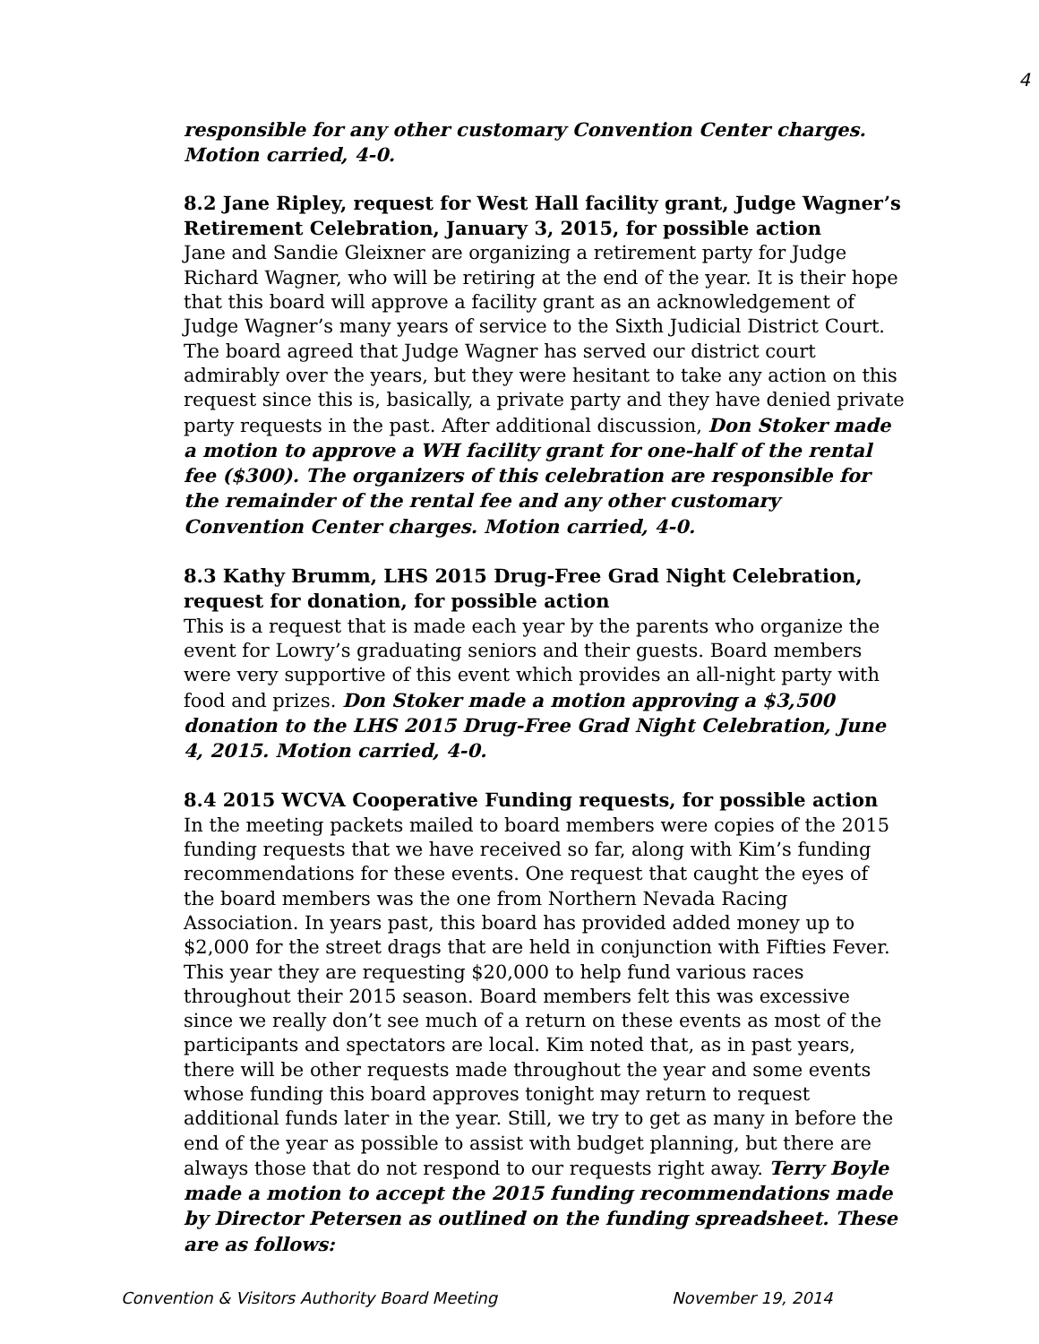4
responsible for any other customary Convention Center charges. Motion carried, 4-0.
8.2 Jane Ripley, request for West Hall facility grant, Judge Wagner’s Retirement Celebration, January 3, 2015, for possible action
Jane and Sandie Gleixner are organizing a retirement party for Judge Richard Wagner, who will be retiring at the end of the year. It is their hope that this board will approve a facility grant as an acknowledgement of Judge Wagner’s many years of service to the Sixth Judicial District Court. The board agreed that Judge Wagner has served our district court admirably over the years, but they were hesitant to take any action on this request since this is, basically, a private party and they have denied private party requests in the past. After additional discussion, Don Stoker made a motion to approve a WH facility grant for one-half of the rental fee ($300). The organizers of this celebration are responsible for the remainder of the rental fee and any other customary Convention Center charges. Motion carried, 4-0.
8.3 Kathy Brumm, LHS 2015 Drug-Free Grad Night Celebration, request for donation, for possible action
This is a request that is made each year by the parents who organize the event for Lowry’s graduating seniors and their guests. Board members were very supportive of this event which provides an all-night party with food and prizes. Don Stoker made a motion approving a $3,500 donation to the LHS 2015 Drug-Free Grad Night Celebration, June 4, 2015. Motion carried, 4-0.
8.4 2015 WCVA Cooperative Funding requests, for possible action
In the meeting packets mailed to board members were copies of the 2015 funding requests that we have received so far, along with Kim’s funding recommendations for these events. One request that caught the eyes of the board members was the one from Northern Nevada Racing Association. In years past, this board has provided added money up to $2,000 for the street drags that are held in conjunction with Fifties Fever. This year they are requesting $20,000 to help fund various races throughout their 2015 season. Board members felt this was excessive since we really don’t see much of a return on these events as most of the participants and spectators are local. Kim noted that, as in past years, there will be other requests made throughout the year and some events whose funding this board approves tonight may return to request additional funds later in the year. Still, we try to get as many in before the end of the year as possible to assist with budget planning, but there are always those that do not respond to our requests right away. Terry Boyle made a motion to accept the 2015 funding recommendations made by Director Petersen as outlined on the funding spreadsheet. These are as follows:
Convention & Visitors Authority Board Meeting November 19, 2014